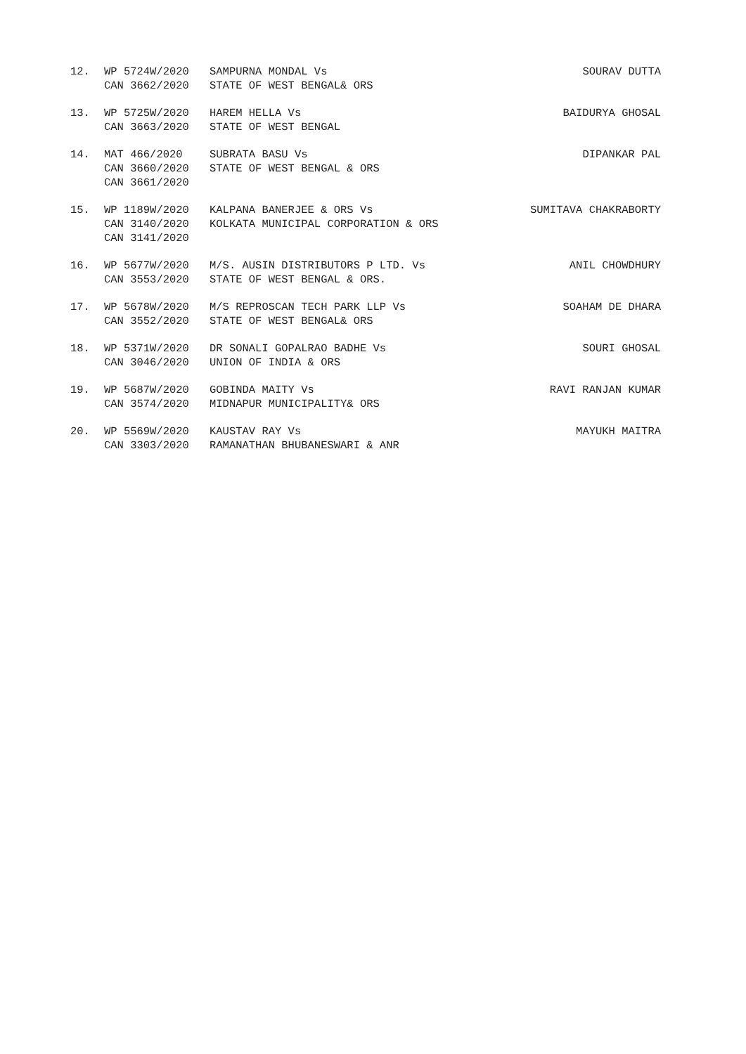| 12. | WP 5724W/2020 CAN 3662/2020 | SAMPURNA MONDAL Vs STATE OF WEST BENGAL& ORS | SOURAV DUTTA |
| 13. | WP 5725W/2020 CAN 3663/2020 | HAREM HELLA Vs STATE OF WEST BENGAL | BAIDURYA GHOSAL |
| 14. | MAT 466/2020 CAN 3660/2020 CAN 3661/2020 | SUBRATA BASU Vs STATE OF WEST BENGAL & ORS | DIPANKAR PAL |
| 15. | WP 1189W/2020 CAN 3140/2020 CAN 3141/2020 | KALPANA BANERJEE & ORS Vs KOLKATA MUNICIPAL CORPORATION & ORS | SUMITAVA CHAKRABORTY |
| 16. | WP 5677W/2020 CAN 3553/2020 | M/S. AUSIN DISTRIBUTORS P LTD. Vs STATE OF WEST BENGAL & ORS. | ANIL CHOWDHURY |
| 17. | WP 5678W/2020 CAN 3552/2020 | M/S REPROSCAN TECH PARK LLP Vs STATE OF WEST BENGAL& ORS | SOAHAM DE DHARA |
| 18. | WP 5371W/2020 CAN 3046/2020 | DR SONALI GOPALRAO BADHE Vs UNION OF INDIA & ORS | SOURI GHOSAL |
| 19. | WP 5687W/2020 CAN 3574/2020 | GOBINDA MAITY Vs MIDNAPUR MUNICIPALITY& ORS | RAVI RANJAN KUMAR |
| 20. | WP 5569W/2020 CAN 3303/2020 | KAUSTAV RAY Vs RAMANATHAN BHUBANESWARI & ANR | MAYUKH MAITRA |